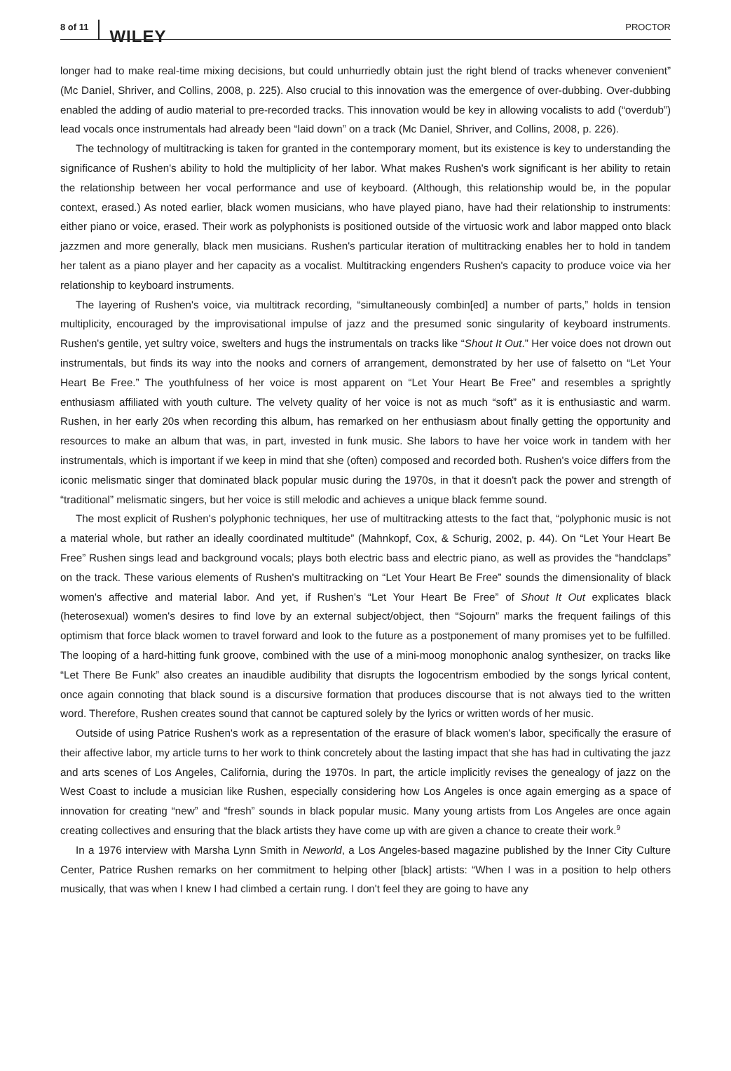8 of 11 WILEY PROCTOR
longer had to make real-time mixing decisions, but could unhurriedly obtain just the right blend of tracks whenever convenient” (Mc Daniel, Shriver, and Collins, 2008, p. 225). Also crucial to this innovation was the emergence of over-dubbing. Over-dubbing enabled the adding of audio material to pre-recorded tracks. This innovation would be key in allowing vocalists to add (“overdub”) lead vocals once instrumentals had already been “laid down” on a track (Mc Daniel, Shriver, and Collins, 2008, p. 226).
The technology of multitracking is taken for granted in the contemporary moment, but its existence is key to understanding the significance of Rushen's ability to hold the multiplicity of her labor. What makes Rushen's work significant is her ability to retain the relationship between her vocal performance and use of keyboard. (Although, this relationship would be, in the popular context, erased.) As noted earlier, black women musicians, who have played piano, have had their relationship to instruments: either piano or voice, erased. Their work as polyphonists is positioned outside of the virtuosic work and labor mapped onto black jazzmen and more generally, black men musicians. Rushen's particular iteration of multitracking enables her to hold in tandem her talent as a piano player and her capacity as a vocalist. Multitracking engenders Rushen's capacity to produce voice via her relationship to keyboard instruments.
The layering of Rushen's voice, via multitrack recording, “simultaneously combin[ed] a number of parts,” holds in tension multiplicity, encouraged by the improvisational impulse of jazz and the presumed sonic singularity of keyboard instruments. Rushen's gentile, yet sultry voice, swelters and hugs the instrumentals on tracks like “Shout It Out.” Her voice does not drown out instrumentals, but finds its way into the nooks and corners of arrangement, demonstrated by her use of falsetto on “Let Your Heart Be Free.” The youthfulness of her voice is most apparent on “Let Your Heart Be Free” and resembles a sprightly enthusiasm affiliated with youth culture. The velvety quality of her voice is not as much “soft” as it is enthusiastic and warm. Rushen, in her early 20s when recording this album, has remarked on her enthusiasm about finally getting the opportunity and resources to make an album that was, in part, invested in funk music. She labors to have her voice work in tandem with her instrumentals, which is important if we keep in mind that she (often) composed and recorded both. Rushen's voice differs from the iconic melismatic singer that dominated black popular music during the 1970s, in that it doesn't pack the power and strength of “traditional” melismatic singers, but her voice is still melodic and achieves a unique black femme sound.
The most explicit of Rushen's polyphonic techniques, her use of multitracking attests to the fact that, “polyphonic music is not a material whole, but rather an ideally coordinated multitude” (Mahnkopf, Cox, & Schurig, 2002, p. 44). On “Let Your Heart Be Free” Rushen sings lead and background vocals; plays both electric bass and electric piano, as well as provides the “handclaps” on the track. These various elements of Rushen's multitracking on “Let Your Heart Be Free” sounds the dimensionality of black women's affective and material labor. And yet, if Rushen's “Let Your Heart Be Free” of Shout It Out explicates black (heterosexual) women's desires to find love by an external subject/object, then “Sojourn” marks the frequent failings of this optimism that force black women to travel forward and look to the future as a postponement of many promises yet to be fulfilled. The looping of a hard-hitting funk groove, combined with the use of a mini-moog monophonic analog synthesizer, on tracks like “Let There Be Funk” also creates an inaudible audibility that disrupts the logocentrism embodied by the songs lyrical content, once again connoting that black sound is a discursive formation that produces discourse that is not always tied to the written word. Therefore, Rushen creates sound that cannot be captured solely by the lyrics or written words of her music.
Outside of using Patrice Rushen's work as a representation of the erasure of black women's labor, specifically the erasure of their affective labor, my article turns to her work to think concretely about the lasting impact that she has had in cultivating the jazz and arts scenes of Los Angeles, California, during the 1970s. In part, the article implicitly revises the genealogy of jazz on the West Coast to include a musician like Rushen, especially considering how Los Angeles is once again emerging as a space of innovation for creating “new” and “fresh” sounds in black popular music. Many young artists from Los Angeles are once again creating collectives and ensuring that the black artists they have come up with are given a chance to create their work.<sup>9</sup>
In a 1976 interview with Marsha Lynn Smith in Neworld, a Los Angeles-based magazine published by the Inner City Culture Center, Patrice Rushen remarks on her commitment to helping other [black] artists: “When I was in a position to help others musically, that was when I knew I had climbed a certain rung. I don't feel they are going to have any